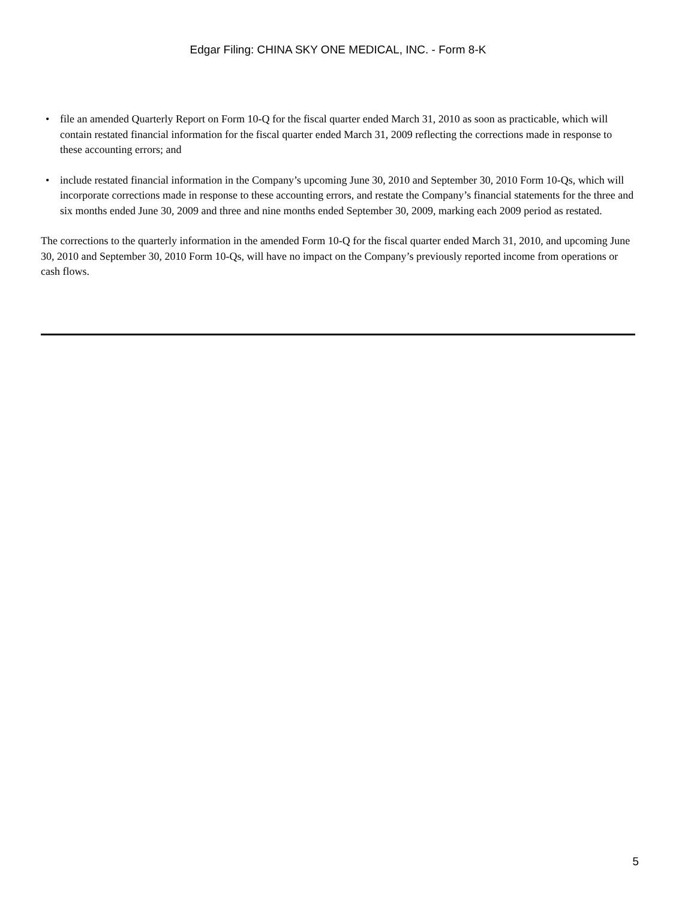Edgar Filing: CHINA SKY ONE MEDICAL, INC. - Form 8-K
• file an amended Quarterly Report on Form 10-Q for the fiscal quarter ended March 31, 2010 as soon as practicable, which will contain restated financial information for the fiscal quarter ended March 31, 2009 reflecting the corrections made in response to these accounting errors; and
• include restated financial information in the Company’s upcoming June 30, 2010 and September 30, 2010 Form 10-Qs, which will incorporate corrections made in response to these accounting errors, and restate the Company’s financial statements for the three and six months ended June 30, 2009 and three and nine months ended September 30, 2009, marking each 2009 period as restated.
The corrections to the quarterly information in the amended Form 10-Q for the fiscal quarter ended March 31, 2010, and upcoming June 30, 2010 and September 30, 2010 Form 10-Qs, will have no impact on the Company’s previously reported income from operations or cash flows.
5